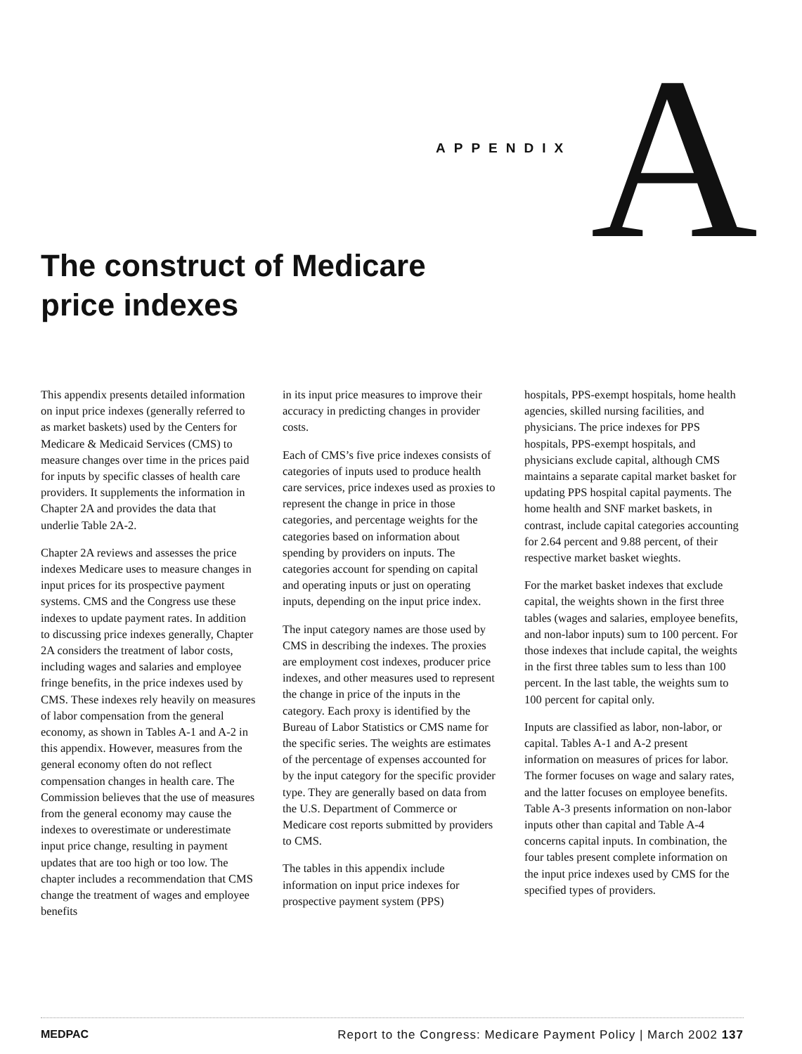APPENDIX A
The construct of Medicare
price indexes
This appendix presents detailed information on input price indexes (generally referred to as market baskets) used by the Centers for Medicare & Medicaid Services (CMS) to measure changes over time in the prices paid for inputs by specific classes of health care providers. It supplements the information in Chapter 2A and provides the data that underlie Table 2A-2.
Chapter 2A reviews and assesses the price indexes Medicare uses to measure changes in input prices for its prospective payment systems. CMS and the Congress use these indexes to update payment rates. In addition to discussing price indexes generally, Chapter 2A considers the treatment of labor costs, including wages and salaries and employee fringe benefits, in the price indexes used by CMS. These indexes rely heavily on measures of labor compensation from the general economy, as shown in Tables A-1 and A-2 in this appendix. However, measures from the general economy often do not reflect compensation changes in health care. The Commission believes that the use of measures from the general economy may cause the indexes to overestimate or underestimate input price change, resulting in payment updates that are too high or too low. The chapter includes a recommendation that CMS change the treatment of wages and employee benefits
in its input price measures to improve their accuracy in predicting changes in provider costs.
Each of CMS’s five price indexes consists of categories of inputs used to produce health care services, price indexes used as proxies to represent the change in price in those categories, and percentage weights for the categories based on information about spending by providers on inputs. The categories account for spending on capital and operating inputs or just on operating inputs, depending on the input price index.
The input category names are those used by CMS in describing the indexes. The proxies are employment cost indexes, producer price indexes, and other measures used to represent the change in price of the inputs in the category. Each proxy is identified by the Bureau of Labor Statistics or CMS name for the specific series. The weights are estimates of the percentage of expenses accounted for by the input category for the specific provider type. They are generally based on data from the U.S. Department of Commerce or Medicare cost reports submitted by providers to CMS.
The tables in this appendix include information on input price indexes for prospective payment system (PPS)
hospitals, PPS-exempt hospitals, home health agencies, skilled nursing facilities, and physicians. The price indexes for PPS hospitals, PPS-exempt hospitals, and physicians exclude capital, although CMS maintains a separate capital market basket for updating PPS hospital capital payments. The home health and SNF market baskets, in contrast, include capital categories accounting for 2.64 percent and 9.88 percent, of their respective market basket wieghts.
For the market basket indexes that exclude capital, the weights shown in the first three tables (wages and salaries, employee benefits, and non-labor inputs) sum to 100 percent. For those indexes that include capital, the weights in the first three tables sum to less than 100 percent. In the last table, the weights sum to 100 percent for capital only.
Inputs are classified as labor, non-labor, or capital. Tables A-1 and A-2 present information on measures of prices for labor. The former focuses on wage and salary rates, and the latter focuses on employee benefits. Table A-3 presents information on non-labor inputs other than capital and Table A-4 concerns capital inputs. In combination, the four tables present complete information on the input price indexes used by CMS for the specified types of providers.
MEDPAC Report to the Congress: Medicare Payment Policy | March 2002 137